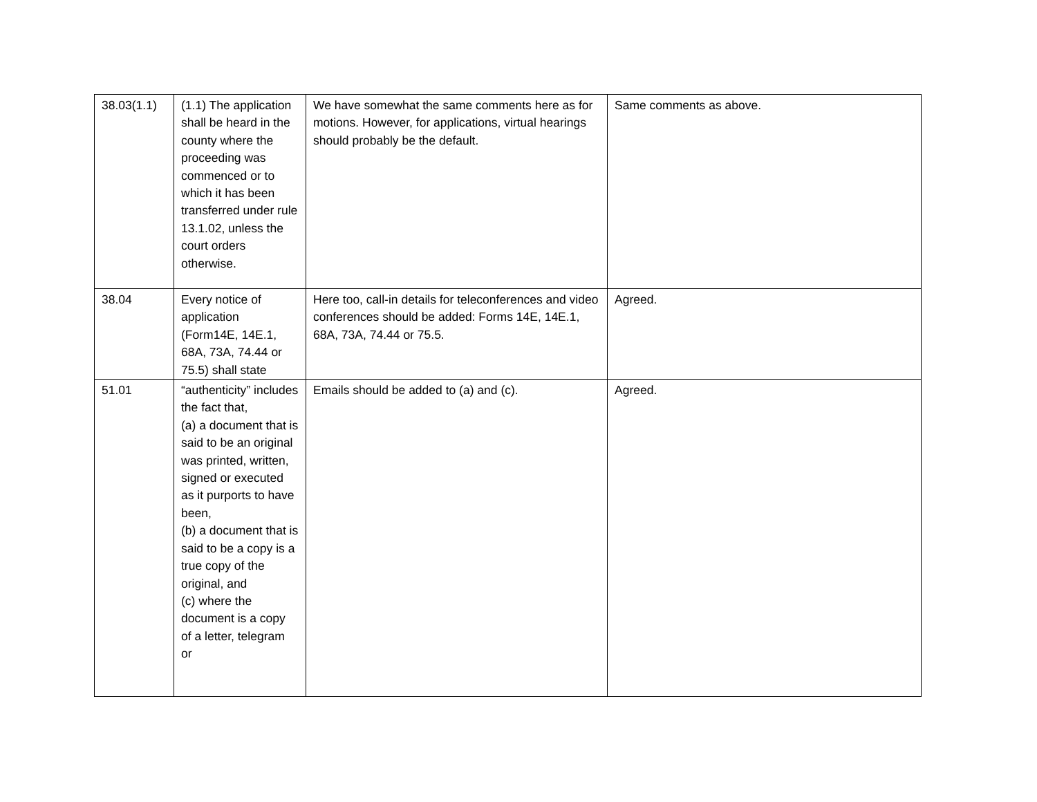| 38.03(1.1) | (1.1) The application shall be heard in the county where the proceeding was commenced or to which it has been transferred under rule 13.1.02, unless the court orders otherwise. | We have somewhat the same comments here as for motions. However, for applications, virtual hearings should probably be the default. | Same comments as above. |
| 38.04 | Every notice of application (Form14E, 14E.1, 68A, 73A, 74.44 or 75.5) shall state | Here too, call-in details for teleconferences and video conferences should be added: Forms 14E, 14E.1, 68A, 73A, 74.44 or 75.5. | Agreed. |
| 51.01 | “authenticity” includes the fact that, (a) a document that is said to be an original was printed, written, signed or executed as it purports to have been, (b) a document that is said to be a copy is a true copy of the original, and (c) where the document is a copy of a letter, telegram or | Emails should be added to (a) and (c). | Agreed. |